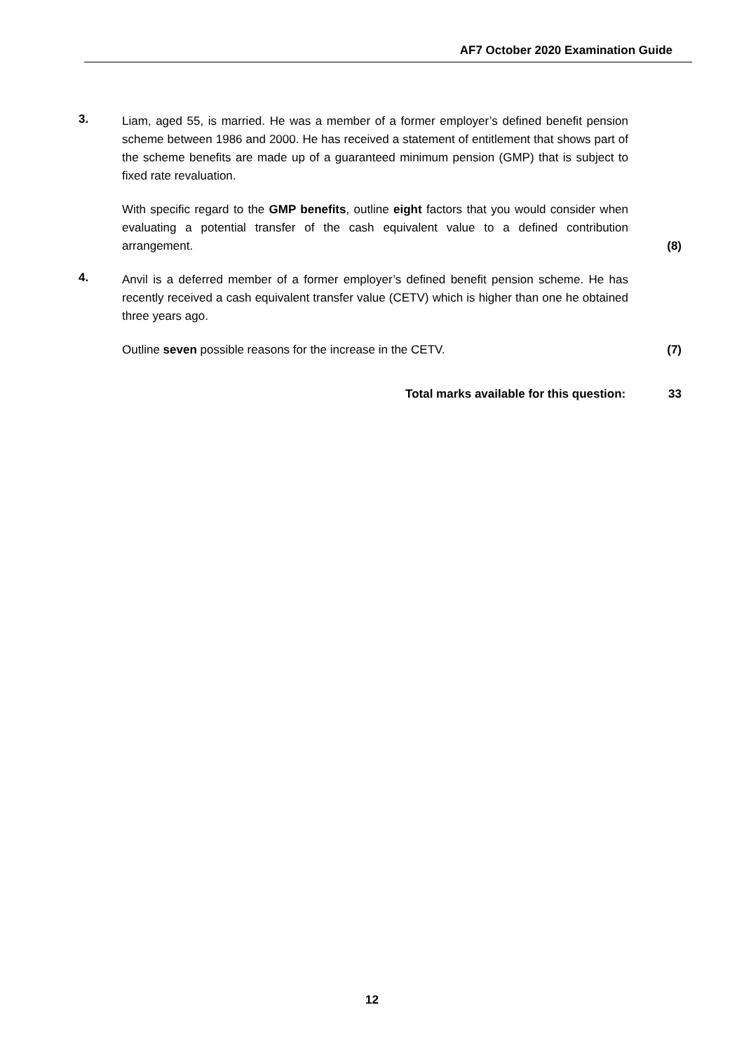AF7 October 2020 Examination Guide
3.
Liam, aged 55, is married. He was a member of a former employer’s defined benefit pension scheme between 1986 and 2000. He has received a statement of entitlement that shows part of the scheme benefits are made up of a guaranteed minimum pension (GMP) that is subject to fixed rate revaluation.
With specific regard to the GMP benefits, outline eight factors that you would consider when evaluating a potential transfer of the cash equivalent value to a defined contribution arrangement.
(8)
4.
Anvil is a deferred member of a former employer’s defined benefit pension scheme. He has recently received a cash equivalent transfer value (CETV) which is higher than one he obtained three years ago.
Outline seven possible reasons for the increase in the CETV. (7)
Total marks available for this question: 33
12